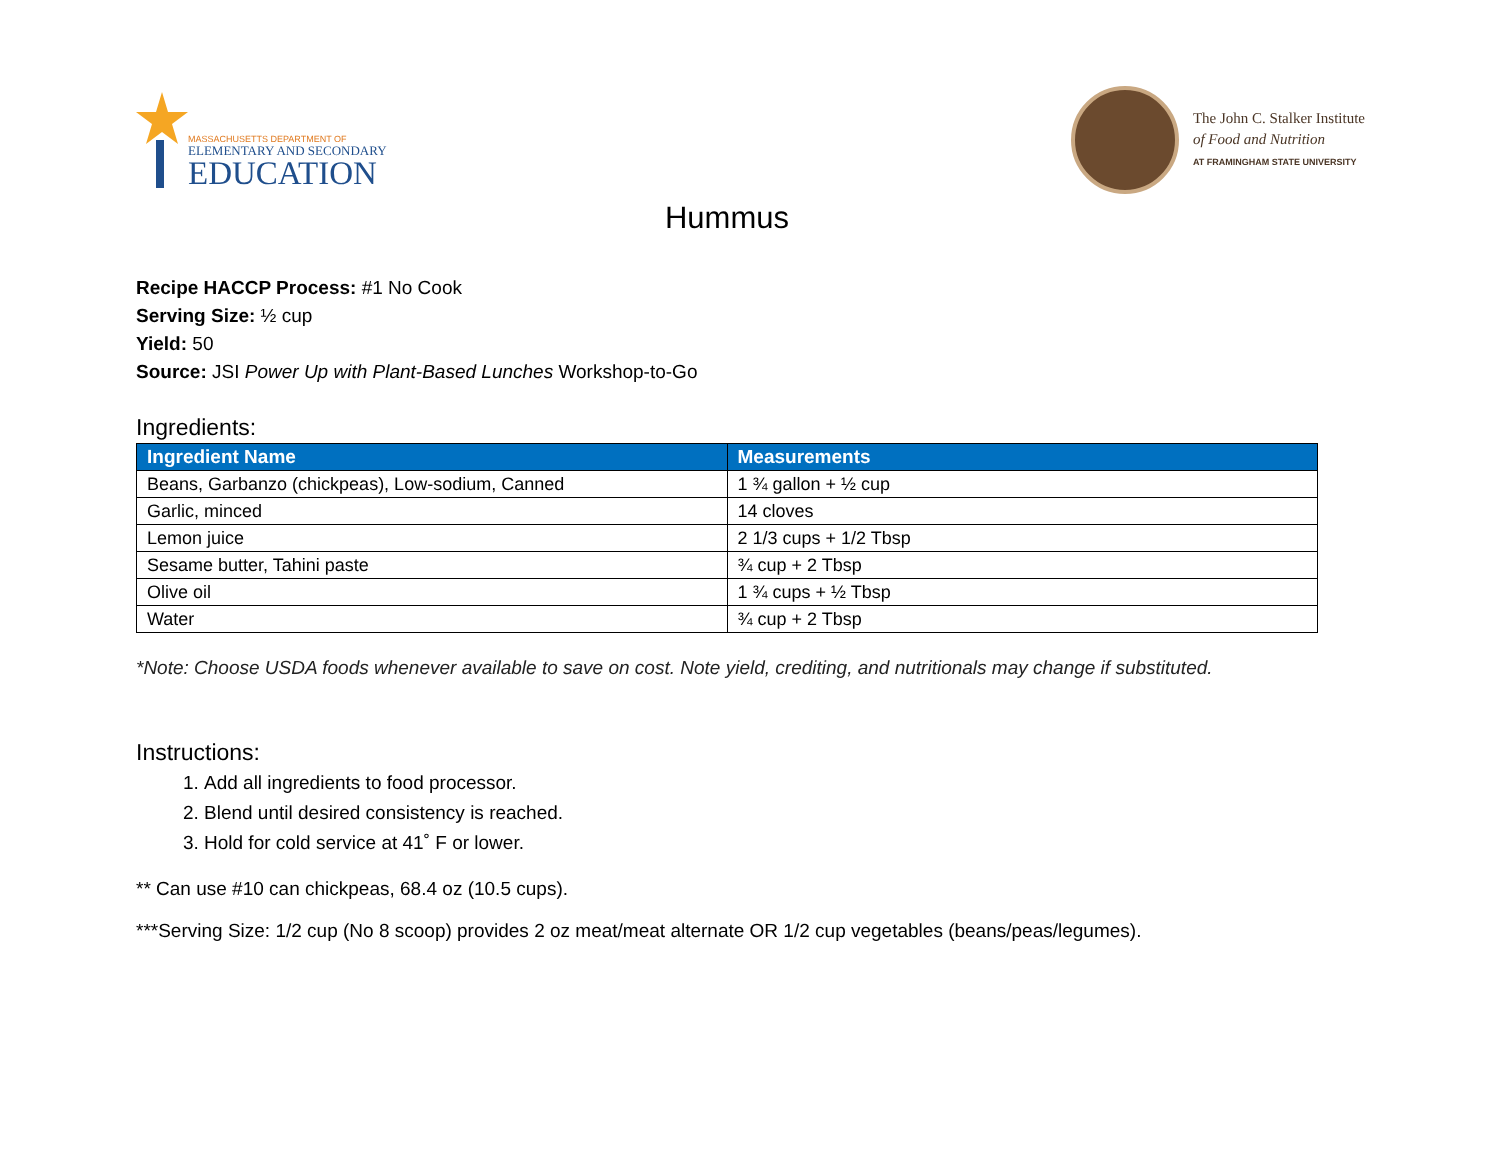MASSACHUSETTS DEPARTMENT OF
ELEMENTARY AND SECONDARY
EDUCATION
The John C. Stalker Institute
of Food and Nutrition
AT FRAMINGHAM STATE UNIVERSITY
Hummus
Recipe HACCP Process: #1 No Cook
Serving Size: ½ cup
Yield: 50
Source: JSI Power Up with Plant-Based Lunches Workshop-to-Go
Ingredients:
| Ingredient Name | Measurements |
| --- | --- |
| Beans, Garbanzo (chickpeas), Low-sodium, Canned | 1 ¾ gallon + ½ cup |
| Garlic, minced | 14 cloves |
| Lemon juice | 2 1/3 cups + 1/2 Tbsp |
| Sesame butter, Tahini paste | ¾ cup + 2 Tbsp |
| Olive oil | 1 ¾ cups + ½ Tbsp |
| Water | ¾ cup + 2 Tbsp |
*Note: Choose USDA foods whenever available to save on cost. Note yield, crediting, and nutritionals may change if substituted.
Instructions:
1. Add all ingredients to food processor.
2. Blend until desired consistency is reached.
3. Hold for cold service at 41˚ F or lower.
** Can use #10 can chickpeas, 68.4 oz (10.5 cups).
***Serving Size: 1/2 cup (No 8 scoop) provides 2 oz meat/meat alternate OR 1/2 cup vegetables (beans/peas/legumes).